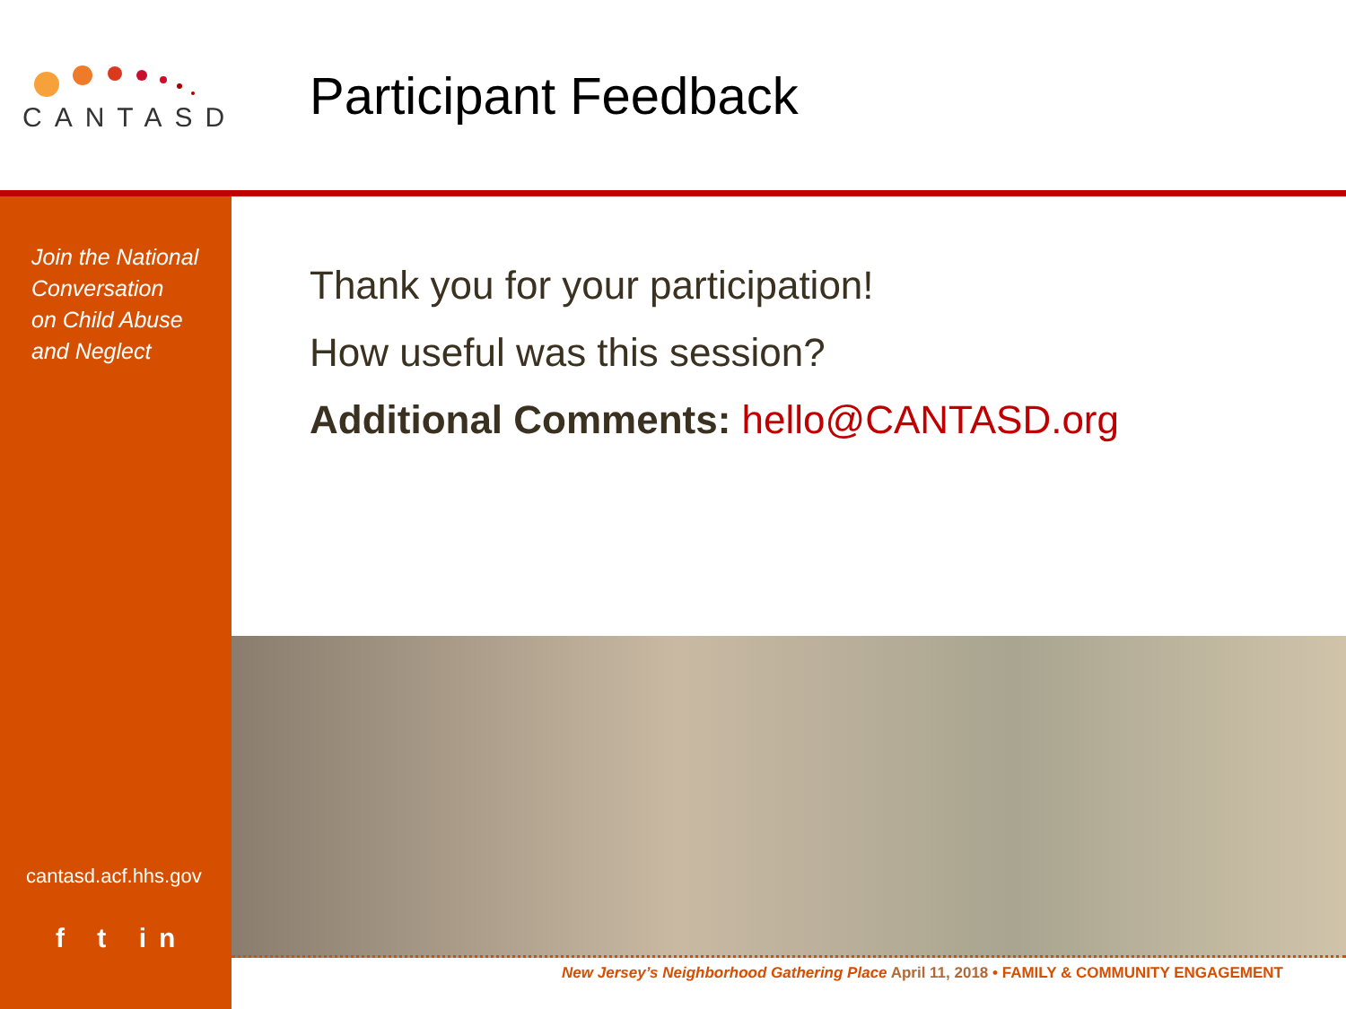CANTASD
Participant Feedback
Join the National
Conversation
on Child Abuse
and Neglect
cantasd.acf.hhs.gov
f t in
Thank you for your participation!
How useful was this session?
Additional Comments: hello@CANTASD.org
New Jersey’s Neighborhood Gathering Place April 11, 2018 • FAMILY & COMMUNITY ENGAGEMENT